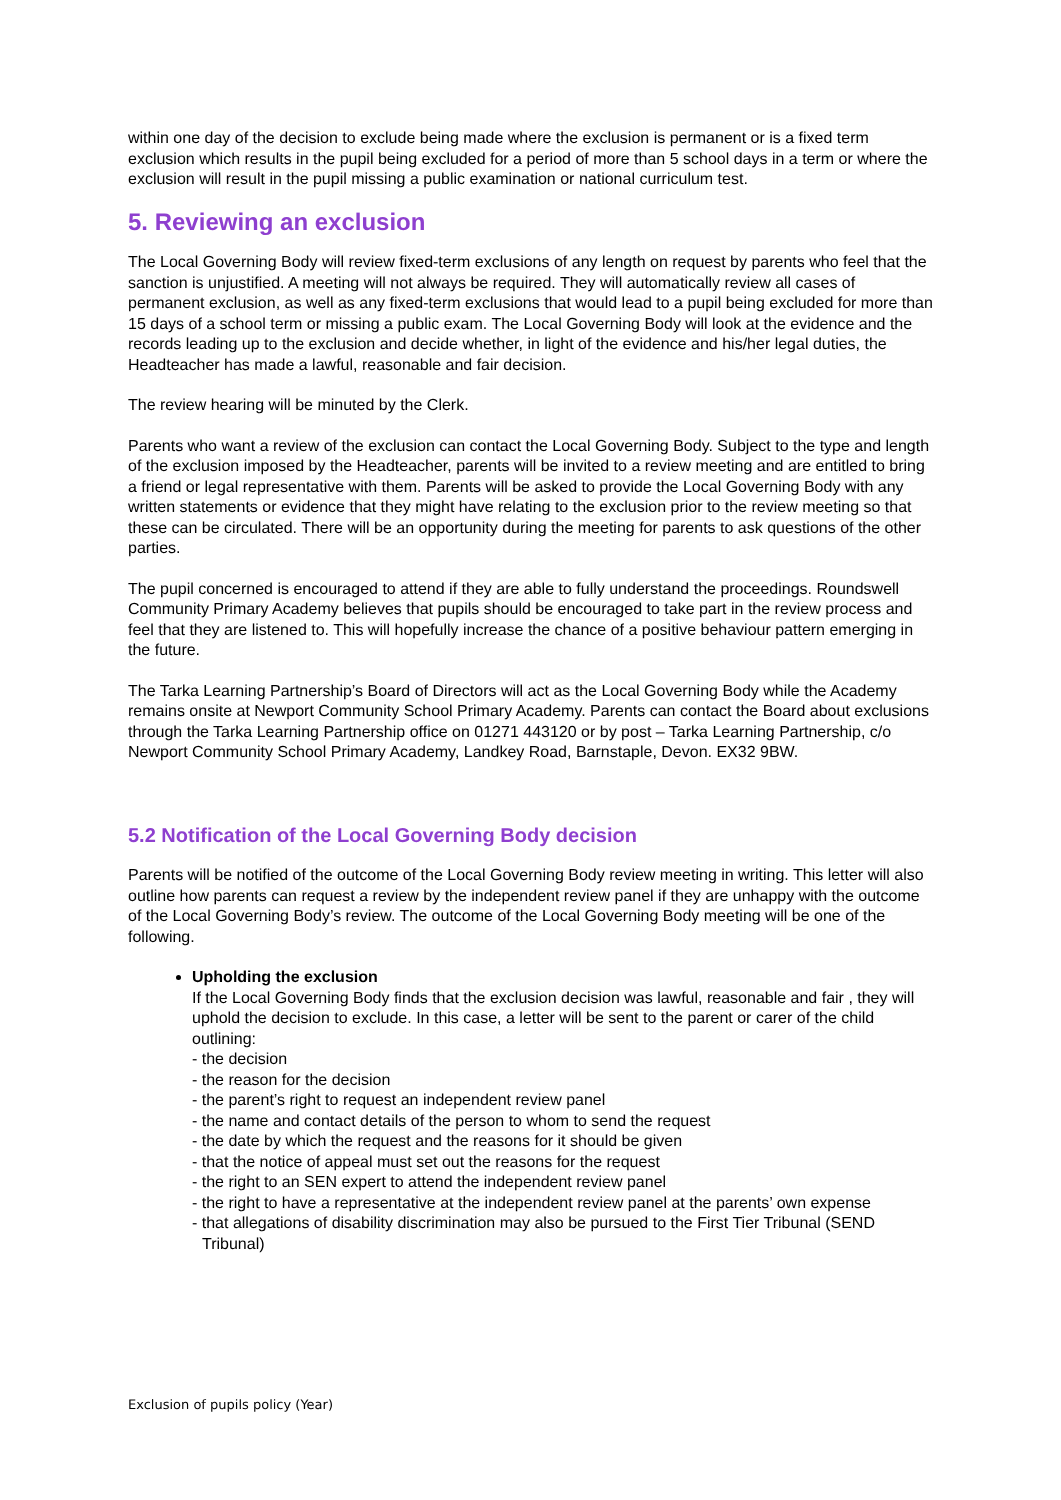within one day of the decision to exclude being made where the exclusion is permanent or is a fixed term exclusion which results in the pupil being excluded for a period of more than 5 school days in a term or where the exclusion will result in the pupil missing a public examination or national curriculum test.
5. Reviewing an exclusion
The Local Governing Body will review fixed-term exclusions of any length on request by parents who feel that the sanction is unjustified. A meeting will not always be required. They will automatically review all cases of permanent exclusion, as well as any fixed-term exclusions that would lead to a pupil being excluded for more than 15 days of a school term or missing a public exam. The Local Governing Body will look at the evidence and the records leading up to the exclusion and decide whether, in light of the evidence and his/her legal duties, the Headteacher has made a lawful, reasonable and fair decision.
The review hearing will be minuted by the Clerk.
Parents who want a review of the exclusion can contact the Local Governing Body. Subject to the type and length of the exclusion imposed by the Headteacher, parents will be invited to a review meeting and are entitled to bring a friend or legal representative with them. Parents will be asked to provide the Local Governing Body with any written statements or evidence that they might have relating to the exclusion prior to the review meeting so that these can be circulated. There will be an opportunity during the meeting for parents to ask questions of the other parties.
The pupil concerned is encouraged to attend if they are able to fully understand the proceedings. Roundswell Community Primary Academy believes that pupils should be encouraged to take part in the review process and feel that they are listened to. This will hopefully increase the chance of a positive behaviour pattern emerging in the future.
The Tarka Learning Partnership’s Board of Directors will act as the Local Governing Body while the Academy remains onsite at Newport Community School Primary Academy. Parents can contact the Board about exclusions through the Tarka Learning Partnership office on 01271 443120 or by post – Tarka Learning Partnership, c/o Newport Community School Primary Academy, Landkey Road, Barnstaple, Devon. EX32 9BW.
5.2 Notification of the Local Governing Body decision
Parents will be notified of the outcome of the Local Governing Body review meeting in writing. This letter will also outline how parents can request a review by the independent review panel if they are unhappy with the outcome of the Local Governing Body’s review. The outcome of the Local Governing Body meeting will be one of the following.
Upholding the exclusion
If the Local Governing Body finds that the exclusion decision was lawful, reasonable and fair , they will uphold the decision to exclude. In this case, a letter will be sent to the parent or carer of the child outlining:
- the decision
- the reason for the decision
- the parent’s right to request an independent review panel
- the name and contact details of the person to whom to send the request
- the date by which the request and the reasons for it should be given
- that the notice of appeal must set out the reasons for the request
- the right to an SEN expert to attend the independent review panel
- the right to have a representative at the independent review panel at the parents’ own expense
- that allegations of disability discrimination may also be pursued to the First Tier Tribunal (SEND Tribunal)
Exclusion of pupils policy (Year)